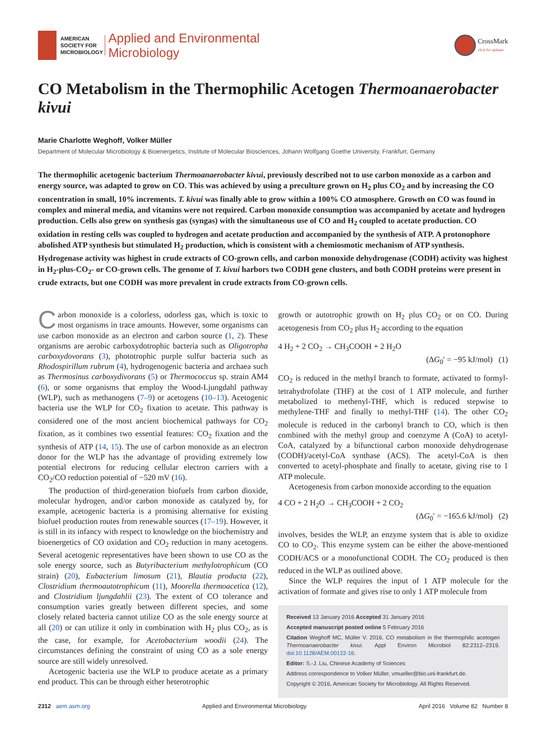AMERICAN
SOCIETY FOR
MICROBIOLOGY
Applied and Environmental
Microbiology
CrossMark
click for updates
CO Metabolism in the Thermophilic Acetogen Thermoanaerobacter kivui
Marie Charlotte Weghoff, Volker Müller
Department of Molecular Microbiology & Bioenergetics, Institute of Molecular Biosciences, Johann Wolfgang Goethe University, Frankfurt, Germany
The thermophilic acetogenic bacterium Thermoanaerobacter kivui, previously described not to use carbon monoxide as a carbon and energy source, was adapted to grow on CO. This was achieved by using a preculture grown on H<sub>2</sub> plus CO<sub>2</sub> and by increasing the CO concentration in small, 10% increments. T. kivui was finally able to grow within a 100% CO atmosphere. Growth on CO was found in complex and mineral media, and vitamins were not required. Carbon monoxide consumption was accompanied by acetate and hydrogen production. Cells also grew on synthesis gas (syngas) with the simultaneous use of CO and H<sub>2</sub> coupled to acetate production. CO oxidation in resting cells was coupled to hydrogen and acetate production and accompanied by the synthesis of ATP. A protonophore abolished ATP synthesis but stimulated H<sub>2</sub> production, which is consistent with a chemiosmotic mechanism of ATP synthesis. Hydrogenase activity was highest in crude extracts of CO-grown cells, and carbon monoxide dehydrogenase (CODH) activity was highest in H<sub>2</sub>-plus-CO<sub>2</sub>- or CO-grown cells. The genome of T. kivui harbors two CODH gene clusters, and both CODH proteins were present in crude extracts, but one CODH was more prevalent in crude extracts from CO-grown cells.
Carbon monoxide is a colorless, odorless gas, which is toxic to most organisms in trace amounts. However, some organisms can use carbon monoxide as an electron and carbon source (1, 2). These organisms are aerobic carboxydotrophic bacteria such as Oligotropha carboxydovorans (3), phototrophic purple sulfur bacteria such as Rhodospirillum rubrum (4), hydrogenogenic bacteria and archaea such as Thermosinus carboxydivorans (5) or Thermococcus sp. strain AM4 (6), or some organisms that employ the Wood-Ljungdahl pathway (WLP), such as methanogens (7–9) or acetogens (10–13). Acetogenic bacteria use the WLP for CO<sub>2</sub> fixation to acetate. This pathway is considered one of the most ancient biochemical pathways for CO<sub>2</sub> fixation, as it combines two essential features: CO<sub>2</sub> fixation and the synthesis of ATP (14, 15). The use of carbon monoxide as an electron donor for the WLP has the advantage of providing extremely low potential electrons for reducing cellular electron carriers with a CO<sub>2</sub>/CO reduction potential of −520 mV (16).
The production of third-generation biofuels from carbon dioxide, molecular hydrogen, and/or carbon monoxide as catalyzed by, for example, acetogenic bacteria is a promising alternative for existing biofuel production routes from renewable sources (17–19). However, it is still in its infancy with respect to knowledge on the biochemistry and bioenergetics of CO oxidation and CO<sub>2</sub> reduction in many acetogens. Several acetogenic representatives have been shown to use CO as the sole energy source, such as Butyribacterium methylotrophicum (CO strain) (20), Eubacterium limosum (21), Blautia producta (22), Clostridium thermoautotrophicum (11), Moorella thermoacetica (12), and Clostridium ljungdahlii (23). The extent of CO tolerance and consumption varies greatly between different species, and some closely related bacteria cannot utilize CO as the sole energy source at all (20) or can utilize it only in combination with H<sub>2</sub> plus CO<sub>2</sub>, as is the case, for example, for Acetobacterium woodii (24). The circumstances defining the constraint of using CO as a sole energy source are still widely unresolved.
Acetogenic bacteria use the WLP to produce acetate as a primary end product. This can be through either heterotrophic
growth or autotrophic growth on H<sub>2</sub> plus CO<sub>2</sub> or on CO. During acetogenesis from CO<sub>2</sub> plus H<sub>2</sub> according to the equation
4 H<sub>2</sub> + 2 CO<sub>2</sub> → CH<sub>3</sub>COOH + 2 H<sub>2</sub>O
(ΔG<sub>0</sub>′ = −95 kJ/mol) (1)
CO<sub>2</sub> is reduced in the methyl branch to formate, activated to formyl-tetrahydrofolate (THF) at the cost of 1 ATP molecule, and further metabolized to methenyl-THF, which is reduced stepwise to methylene-THF and finally to methyl-THF (14). The other CO<sub>2</sub> molecule is reduced in the carbonyl branch to CO, which is then combined with the methyl group and coenzyme A (CoA) to acetyl-CoA, catalyzed by a bifunctional carbon monoxide dehydrogenase (CODH)/acetyl-CoA synthase (ACS). The acetyl-CoA is then converted to acetyl-phosphate and finally to acetate, giving rise to 1 ATP molecule.
Acetogenesis from carbon monoxide according to the equation
4 CO + 2 H<sub>2</sub>O → CH<sub>3</sub>COOH + 2 CO<sub>2</sub>
(ΔG<sub>0</sub>′ = −165.6 kJ/mol) (2)
involves, besides the WLP, an enzyme system that is able to oxidize CO to CO<sub>2</sub>. This enzyme system can be either the above-mentioned CODH/ACS or a monofunctional CODH. The CO<sub>2</sub> produced is then reduced in the WLP as outlined above.
Since the WLP requires the input of 1 ATP molecule for the activation of formate and gives rise to only 1 ATP molecule from
Received 13 January 2016 Accepted 31 January 2016
Accepted manuscript posted online 5 February 2016
Citation Weghoff MC, Müller V. 2016. CO metabolism in the thermophilic acetogen Thermoanaerobacter kivui. Appl Environ Microbiol 82:2312–2319. doi:10.1128/AEM.00122-16.
Editor: S.-J. Liu, Chinese Academy of Sciences
Address correspondence to Volker Müller, vmueller@bio.uni-frankfurt.de.
Copyright © 2016, American Society for Microbiology. All Rights Reserved.
2312 aem.asm.org Applied and Environmental Microbiology April 2016 Volume 82 Number 8